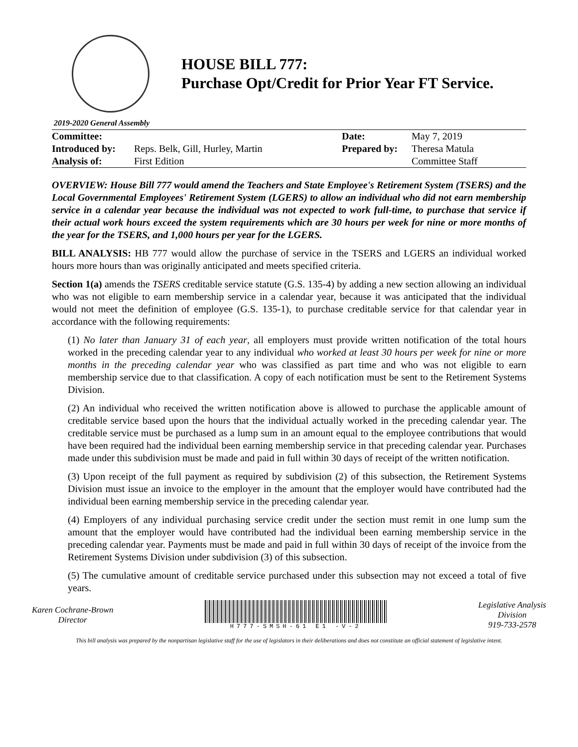HOUSE BILL 777:
Purchase Opt/Credit for Prior Year FT Service.
2019-2020 General Assembly
| Committee: | | Date: | May 7, 2019 |
| Introduced by: | Reps. Belk, Gill, Hurley, Martin | Prepared by: | Theresa Matula |
| Analysis of: | First Edition | | Committee Staff |
OVERVIEW: House Bill 777 would amend the Teachers and State Employee's Retirement System (TSERS) and the Local Governmental Employees' Retirement System (LGERS) to allow an individual who did not earn membership service in a calendar year because the individual was not expected to work full-time, to purchase that service if their actual work hours exceed the system requirements which are 30 hours per week for nine or more months of the year for the TSERS, and 1,000 hours per year for the LGERS.
BILL ANALYSIS: HB 777 would allow the purchase of service in the TSERS and LGERS an individual worked hours more hours than was originally anticipated and meets specified criteria.
Section 1(a) amends the TSERS creditable service statute (G.S. 135-4) by adding a new section allowing an individual who was not eligible to earn membership service in a calendar year, because it was anticipated that the individual would not meet the definition of employee (G.S. 135-1), to purchase creditable service for that calendar year in accordance with the following requirements:
(1) No later than January 31 of each year, all employers must provide written notification of the total hours worked in the preceding calendar year to any individual who worked at least 30 hours per week for nine or more months in the preceding calendar year who was classified as part time and who was not eligible to earn membership service due to that classification. A copy of each notification must be sent to the Retirement Systems Division.
(2) An individual who received the written notification above is allowed to purchase the applicable amount of creditable service based upon the hours that the individual actually worked in the preceding calendar year. The creditable service must be purchased as a lump sum in an amount equal to the employee contributions that would have been required had the individual been earning membership service in that preceding calendar year. Purchases made under this subdivision must be made and paid in full within 30 days of receipt of the written notification.
(3) Upon receipt of the full payment as required by subdivision (2) of this subsection, the Retirement Systems Division must issue an invoice to the employer in the amount that the employer would have contributed had the individual been earning membership service in the preceding calendar year.
(4) Employers of any individual purchasing service credit under the section must remit in one lump sum the amount that the employer would have contributed had the individual been earning membership service in the preceding calendar year. Payments must be made and paid in full within 30 days of receipt of the invoice from the Retirement Systems Division under subdivision (3) of this subsection.
(5) The cumulative amount of creditable service purchased under this subsection may not exceed a total of five years.
Karen Cochrane-Brown
Director
H777-SMSH-61 E1 -V-2
Legislative Analysis
Division
919-733-2578
This bill analysis was prepared by the nonpartisan legislative staff for the use of legislators in their deliberations and does not constitute an official statement of legislative intent.